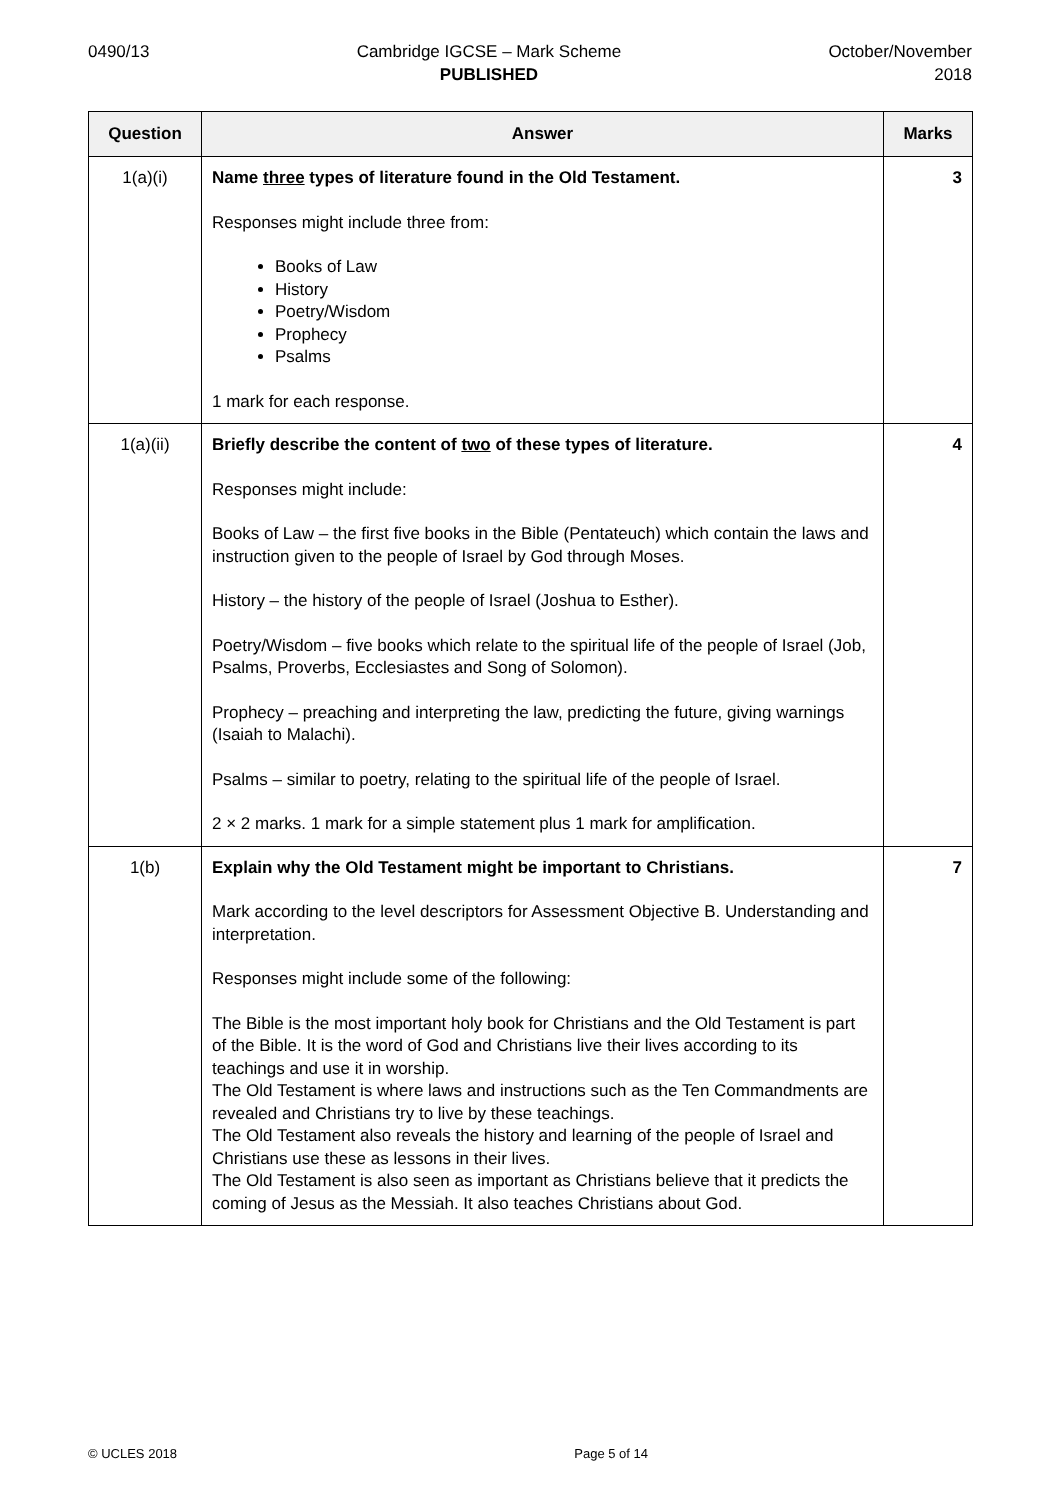0490/13 Cambridge IGCSE – Mark Scheme
PUBLISHED
October/November
2018
| Question | Answer | Marks |
| --- | --- | --- |
| 1(a)(i) | Name three types of literature found in the Old Testament. Responses might include three from: Books of Law History Poetry/Wisdom Prophecy Psalms 1 mark for each response. | 3 |
| 1(a)(ii) | Briefly describe the content of two of these types of literature. Responses might include: Books of Law – the first five books in the Bible (Pentateuch) which contain the laws and instruction given to the people of Israel by God through Moses. History – the history of the people of Israel (Joshua to Esther). Poetry/Wisdom – five books which relate to the spiritual life of the people of Israel (Job, Psalms, Proverbs, Ecclesiastes and Song of Solomon). Prophecy – preaching and interpreting the law, predicting the future, giving warnings (Isaiah to Malachi). Psalms – similar to poetry, relating to the spiritual life of the people of Israel. 2 × 2 marks. 1 mark for a simple statement plus 1 mark for amplification. | 4 |
| 1(b) | Explain why the Old Testament might be important to Christians. Mark according to the level descriptors for Assessment Objective B. Understanding and interpretation. Responses might include some of the following: The Bible is the most important holy book for Christians and the Old Testament is part of the Bible. It is the word of God and Christians live their lives according to its teachings and use it in worship. The Old Testament is where laws and instructions such as the Ten Commandments are revealed and Christians try to live by these teachings. The Old Testament also reveals the history and learning of the people of Israel and Christians use these as lessons in their lives. The Old Testament is also seen as important as Christians believe that it predicts the coming of Jesus as the Messiah. It also teaches Christians about God. | 7 |
© UCLES 2018 Page 5 of 14